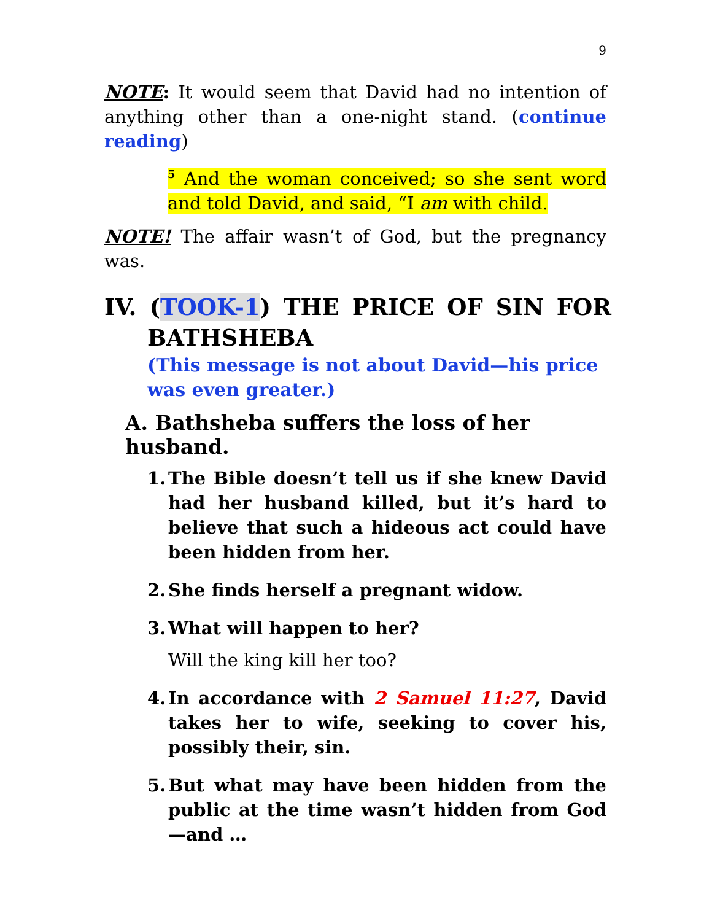9
NOTE: It would seem that David had no intention of anything other than a one-night stand. (continue reading)
<sup>5</sup> And the woman conceived; so she sent word and told David, and said, “I am with child.
NOTE! The affair wasn’t of God, but the pregnancy was.
IV. (TOOK-1) THE PRICE OF SIN FOR BATHSHEBA
(This message is not about David—his price was even greater.)
A. Bathsheba suffers the loss of her husband.
1. The Bible doesn’t tell us if she knew David had her husband killed, but it’s hard to believe that such a hideous act could have been hidden from her.
2. She finds herself a pregnant widow.
3. What will happen to her?
Will the king kill her too?
4. In accordance with 2 Samuel 11:27, David takes her to wife, seeking to cover his, possibly their, sin.
5. But what may have been hidden from the public at the time wasn’t hidden from God—and …